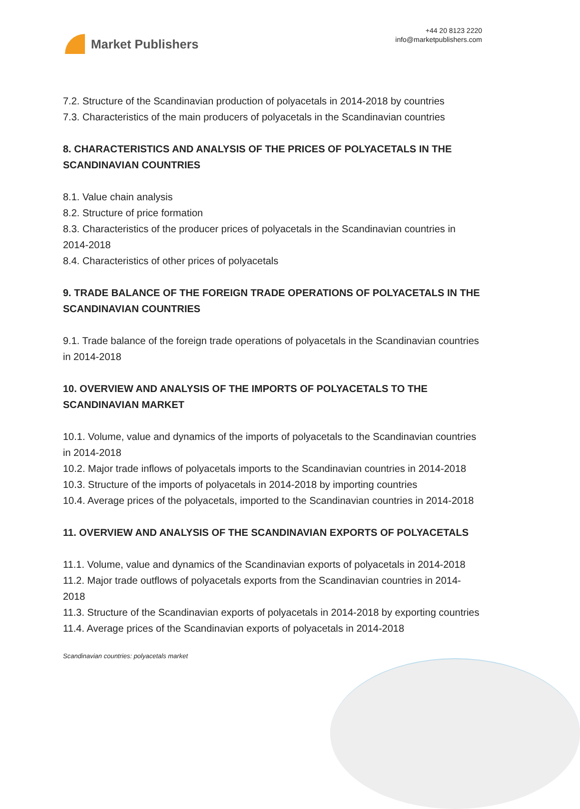Market Publishers
+44 20 8123 2220
info@marketpublishers.com
7.2. Structure of the Scandinavian production of polyacetals in 2014-2018 by countries
7.3. Characteristics of the main producers of polyacetals in the Scandinavian countries
8. CHARACTERISTICS AND ANALYSIS OF THE PRICES OF POLYACETALS IN THE SCANDINAVIAN COUNTRIES
8.1. Value chain analysis
8.2. Structure of price formation
8.3. Characteristics of the producer prices of polyacetals in the Scandinavian countries in 2014-2018
8.4. Characteristics of other prices of polyacetals
9. TRADE BALANCE OF THE FOREIGN TRADE OPERATIONS OF POLYACETALS IN THE SCANDINAVIAN COUNTRIES
9.1. Trade balance of the foreign trade operations of polyacetals in the Scandinavian countries in 2014-2018
10. OVERVIEW AND ANALYSIS OF THE IMPORTS OF POLYACETALS TO THE SCANDINAVIAN MARKET
10.1. Volume, value and dynamics of the imports of polyacetals to the Scandinavian countries in 2014-2018
10.2. Major trade inflows of polyacetals imports to the Scandinavian countries in 2014-2018
10.3. Structure of the imports of polyacetals in 2014-2018 by importing countries
10.4. Average prices of the polyacetals, imported to the Scandinavian countries in 2014-2018
11. OVERVIEW AND ANALYSIS OF THE SCANDINAVIAN EXPORTS OF POLYACETALS
11.1. Volume, value and dynamics of the Scandinavian exports of polyacetals in 2014-2018
11.2. Major trade outflows of polyacetals exports from the Scandinavian countries in 2014-2018
11.3. Structure of the Scandinavian exports of polyacetals in 2014-2018 by exporting countries
11.4. Average prices of the Scandinavian exports of polyacetals in 2014-2018
Scandinavian countries: polyacetals market